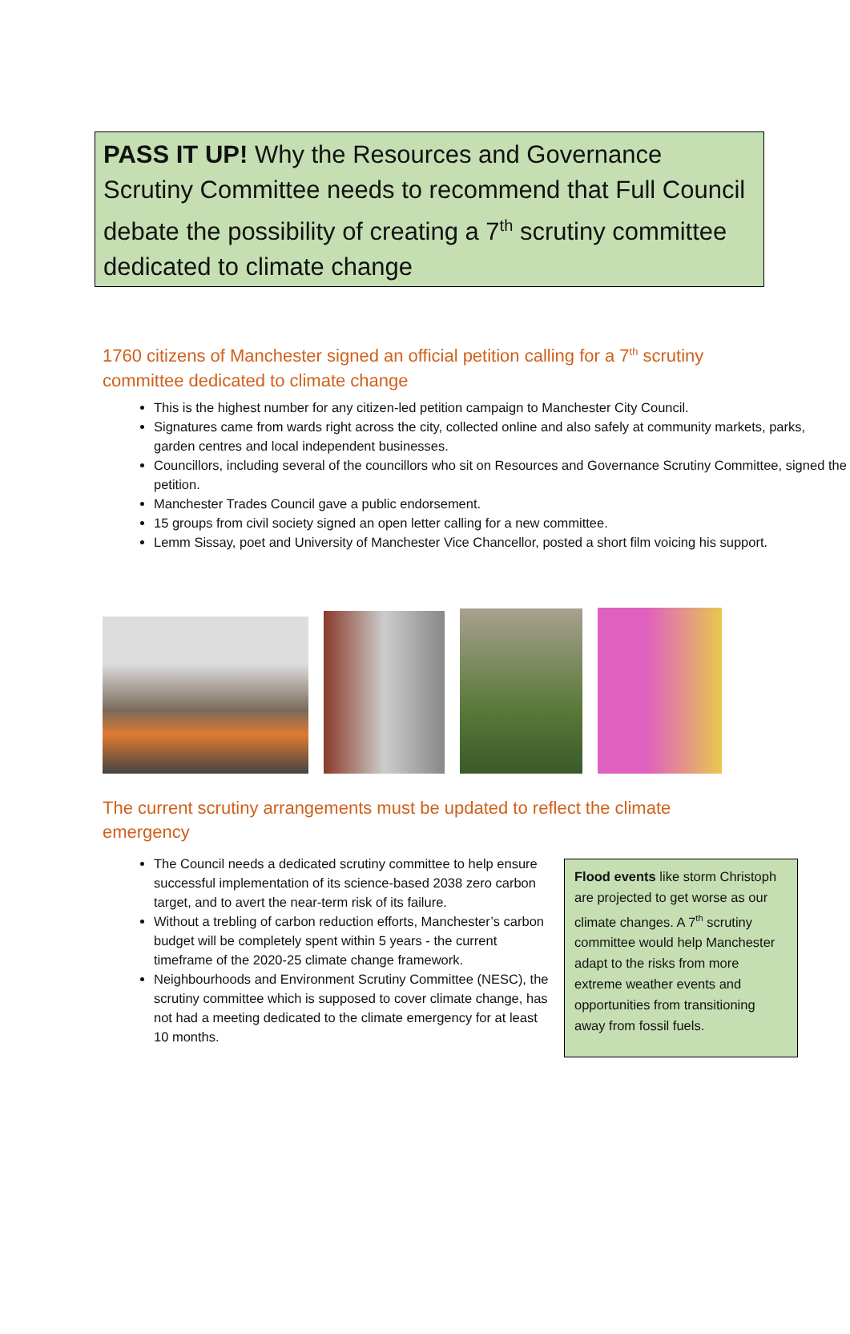PASS IT UP! Why the Resources and Governance Scrutiny Committee needs to recommend that Full Council debate the possibility of creating a 7<sup>th</sup> scrutiny committee dedicated to climate change
1760 citizens of Manchester signed an official petition calling for a 7<sup>th</sup> scrutiny committee dedicated to climate change
This is the highest number for any citizen-led petition campaign to Manchester City Council.
Signatures came from wards right across the city, collected online and also safely at community markets, parks, garden centres and local independent businesses.
Councillors, including several of the councillors who sit on Resources and Governance Scrutiny Committee, signed the petition.
Manchester Trades Council gave a public endorsement.
15 groups from civil society signed an open letter calling for a new committee.
Lemm Sissay, poet and University of Manchester Vice Chancellor, posted a short film voicing his support.
The current scrutiny arrangements must be updated to reflect the climate emergency
The Council needs a dedicated scrutiny committee to help ensure successful implementation of its science-based 2038 zero carbon target, and to avert the near-term risk of its failure.
Without a trebling of carbon reduction efforts, Manchester’s carbon budget will be completely spent within 5 years - the current timeframe of the 2020-25 climate change framework.
Neighbourhoods and Environment Scrutiny Committee (NESC), the scrutiny committee which is supposed to cover climate change, has not had a meeting dedicated to the climate emergency for at least 10 months.
Flood events like storm Christoph are projected to get worse as our climate changes. A 7<sup>th</sup> scrutiny committee would help Manchester adapt to the risks from more extreme weather events and opportunities from transitioning away from fossil fuels.